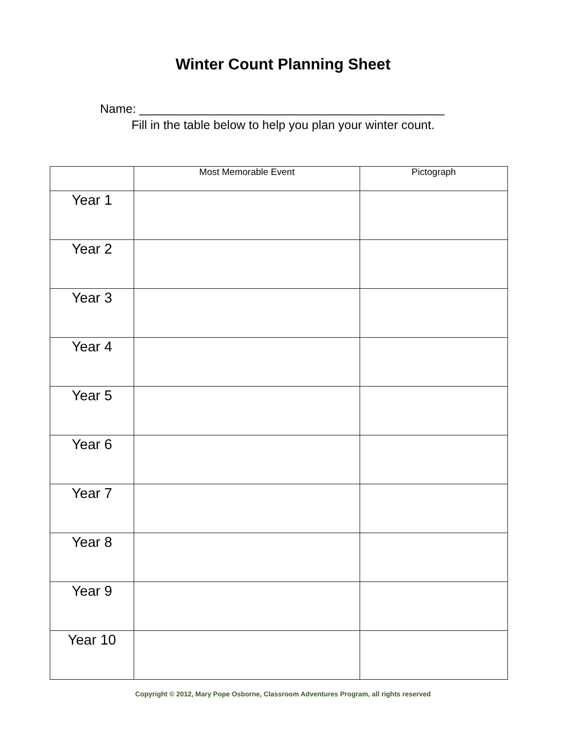Winter Count Planning Sheet
Name: _____________________________________________
Fill in the table below to help you plan your winter count.
| | Most Memorable Event | Pictograph |
| --- | --- | --- |
| Year 1 | | |
| Year 2 | | |
| Year 3 | | |
| Year 4 | | |
| Year 5 | | |
| Year 6 | | |
| Year 7 | | |
| Year 8 | | |
| Year 9 | | |
| Year 10 | | |
Copyright © 2012, Mary Pope Osborne, Classroom Adventures Program, all rights reserved